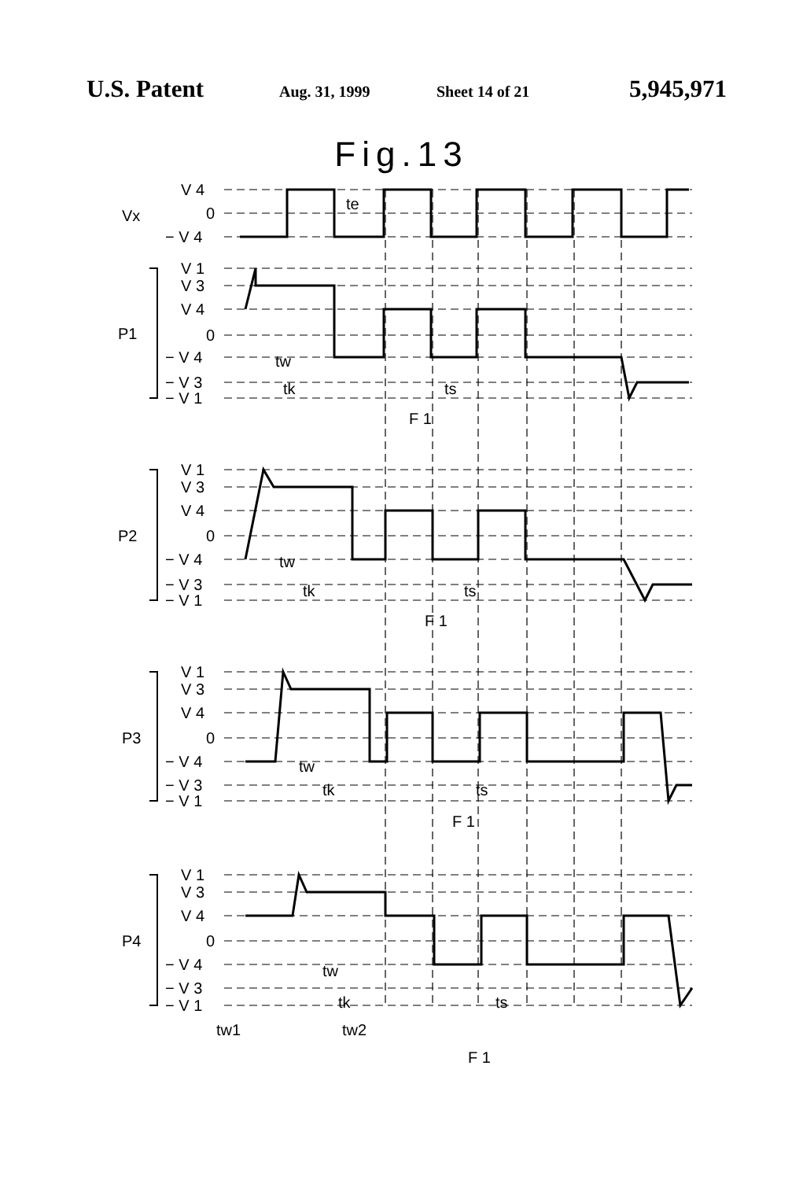U.S. Patent Aug. 31, 1999 Sheet 14 of 21 5,945,971
Fig.13
Vx
V 4
0
− V 4
P1
P2
P3
P4
V 1
V 3
V 4
0
− V 4
− V 3
− V 1
V 1
V 3
V 4
0
− V 4
− V 3
− V 1
V 1
V 3
V 4
0
− V 4
− V 3
− V 1
V 1
V 3
V 4
0
− V 4
− V 3
− V 1
te
tw
tk
ts
F 1
tw
tk
ts
F 1
tw
tk
ts
F 1
tw
tk
ts
tw1
tw2
F 1